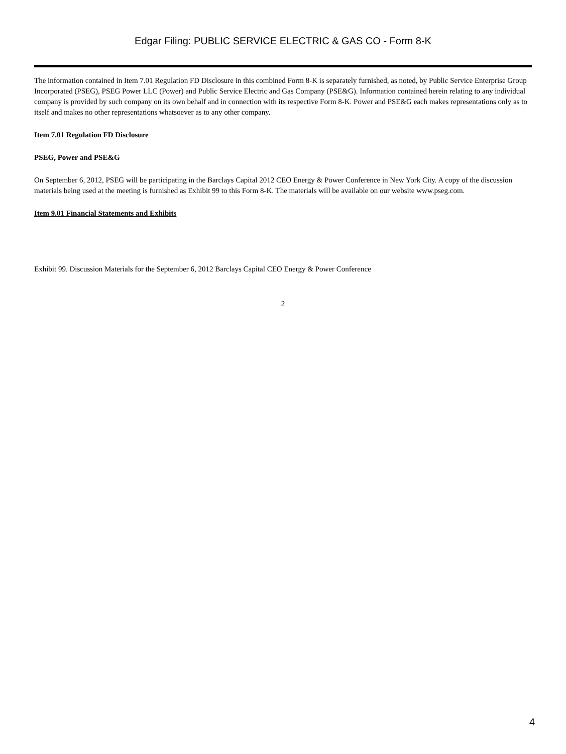Edgar Filing: PUBLIC SERVICE ELECTRIC & GAS CO - Form 8-K
The information contained in Item 7.01 Regulation FD Disclosure in this combined Form 8-K is separately furnished, as noted, by Public Service Enterprise Group Incorporated (PSEG), PSEG Power LLC (Power) and Public Service Electric and Gas Company (PSE&G). Information contained herein relating to any individual company is provided by such company on its own behalf and in connection with its respective Form 8-K. Power and PSE&G each makes representations only as to itself and makes no other representations whatsoever as to any other company.
Item 7.01 Regulation FD Disclosure
PSEG, Power and PSE&G
On September 6, 2012, PSEG will be participating in the Barclays Capital 2012 CEO Energy & Power Conference in New York City. A copy of the discussion materials being used at the meeting is furnished as Exhibit 99 to this Form 8-K. The materials will be available on our website www.pseg.com.
Item 9.01 Financial Statements and Exhibits
Exhibit 99. Discussion Materials for the September 6, 2012 Barclays Capital CEO Energy & Power Conference
2
4